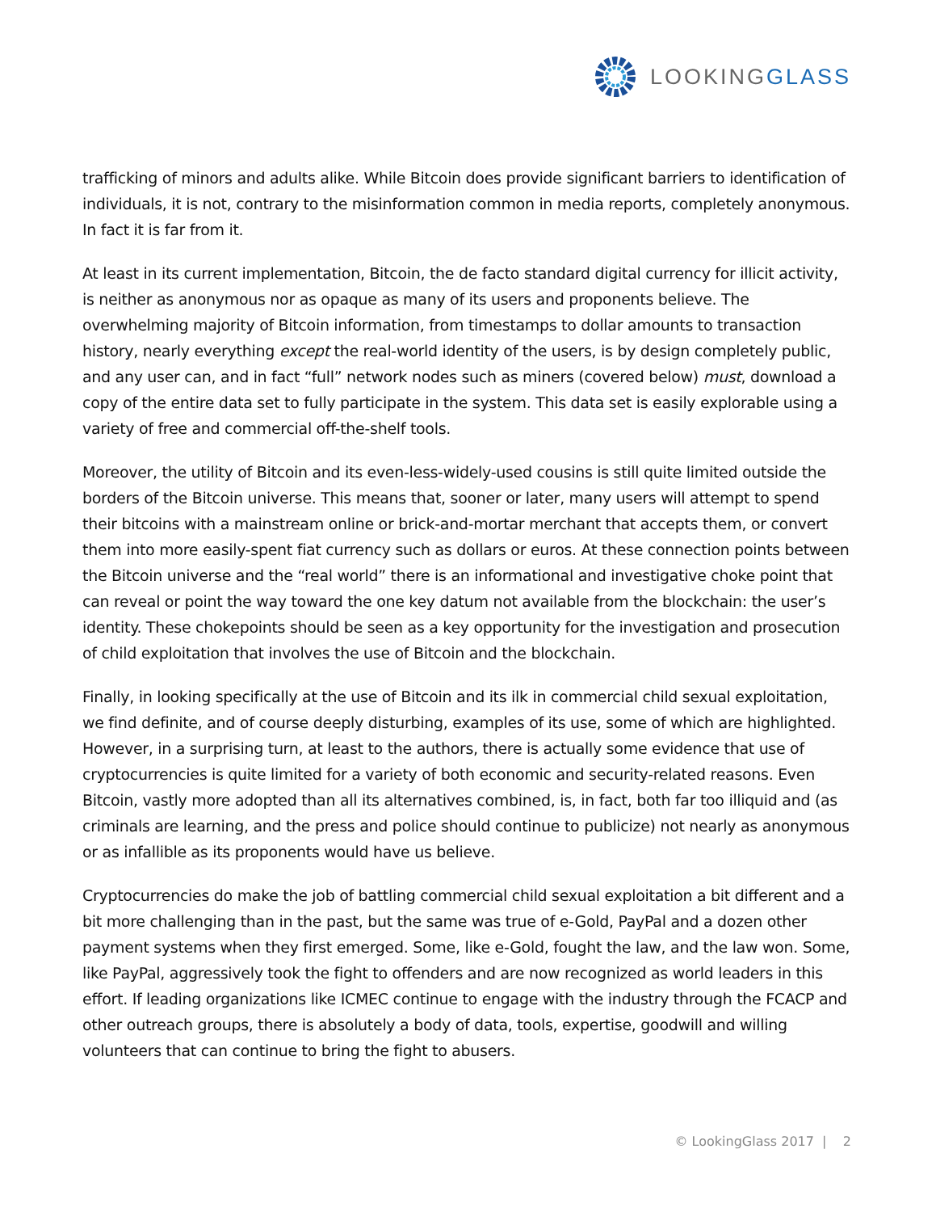LOOKINGGLASS
trafficking of minors and adults alike. While Bitcoin does provide significant barriers to identification of individuals, it is not, contrary to the misinformation common in media reports, completely anonymous. In fact it is far from it.
At least in its current implementation, Bitcoin, the de facto standard digital currency for illicit activity, is neither as anonymous nor as opaque as many of its users and proponents believe. The overwhelming majority of Bitcoin information, from timestamps to dollar amounts to transaction history, nearly everything except the real-world identity of the users, is by design completely public, and any user can, and in fact “full” network nodes such as miners (covered below) must, download a copy of the entire data set to fully participate in the system. This data set is easily explorable using a variety of free and commercial off-the-shelf tools.
Moreover, the utility of Bitcoin and its even-less-widely-used cousins is still quite limited outside the borders of the Bitcoin universe. This means that, sooner or later, many users will attempt to spend their bitcoins with a mainstream online or brick-and-mortar merchant that accepts them, or convert them into more easily-spent fiat currency such as dollars or euros. At these connection points between the Bitcoin universe and the “real world” there is an informational and investigative choke point that can reveal or point the way toward the one key datum not available from the blockchain: the user’s identity. These chokepoints should be seen as a key opportunity for the investigation and prosecution of child exploitation that involves the use of Bitcoin and the blockchain.
Finally, in looking specifically at the use of Bitcoin and its ilk in commercial child sexual exploitation, we find definite, and of course deeply disturbing, examples of its use, some of which are highlighted. However, in a surprising turn, at least to the authors, there is actually some evidence that use of cryptocurrencies is quite limited for a variety of both economic and security-related reasons. Even Bitcoin, vastly more adopted than all its alternatives combined, is, in fact, both far too illiquid and (as criminals are learning, and the press and police should continue to publicize) not nearly as anonymous or as infallible as its proponents would have us believe.
Cryptocurrencies do make the job of battling commercial child sexual exploitation a bit different and a bit more challenging than in the past, but the same was true of e-Gold, PayPal and a dozen other payment systems when they first emerged. Some, like e-Gold, fought the law, and the law won. Some, like PayPal, aggressively took the fight to offenders and are now recognized as world leaders in this effort. If leading organizations like ICMEC continue to engage with the industry through the FCACP and other outreach groups, there is absolutely a body of data, tools, expertise, goodwill and willing volunteers that can continue to bring the fight to abusers.
© LookingGlass 2017 | 2